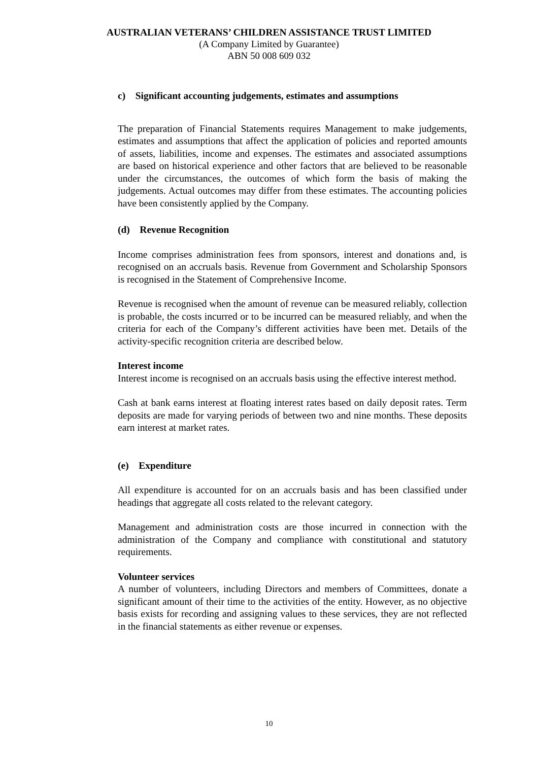AUSTRALIAN VETERANS’ CHILDREN ASSISTANCE TRUST LIMITED
(A Company Limited by Guarantee)
ABN 50 008 609 032
c) Significant accounting judgements, estimates and assumptions
The preparation of Financial Statements requires Management to make judgements, estimates and assumptions that affect the application of policies and reported amounts of assets, liabilities, income and expenses. The estimates and associated assumptions are based on historical experience and other factors that are believed to be reasonable under the circumstances, the outcomes of which form the basis of making the judgements. Actual outcomes may differ from these estimates. The accounting policies have been consistently applied by the Company.
(d) Revenue Recognition
Income comprises administration fees from sponsors, interest and donations and, is recognised on an accruals basis. Revenue from Government and Scholarship Sponsors is recognised in the Statement of Comprehensive Income.
Revenue is recognised when the amount of revenue can be measured reliably, collection is probable, the costs incurred or to be incurred can be measured reliably, and when the criteria for each of the Company’s different activities have been met. Details of the activity-specific recognition criteria are described below.
Interest income
Interest income is recognised on an accruals basis using the effective interest method.
Cash at bank earns interest at floating interest rates based on daily deposit rates. Term deposits are made for varying periods of between two and nine months. These deposits earn interest at market rates.
(e) Expenditure
All expenditure is accounted for on an accruals basis and has been classified under headings that aggregate all costs related to the relevant category.
Management and administration costs are those incurred in connection with the administration of the Company and compliance with constitutional and statutory requirements.
Volunteer services
A number of volunteers, including Directors and members of Committees, donate a significant amount of their time to the activities of the entity. However, as no objective basis exists for recording and assigning values to these services, they are not reflected in the financial statements as either revenue or expenses.
10